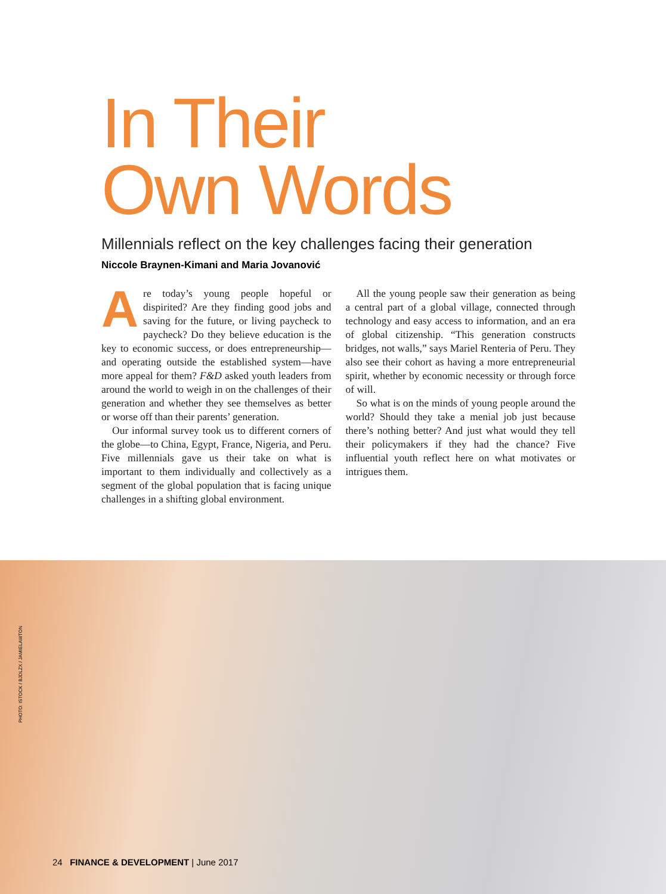In Their
Own Words
Millennials reflect on the key challenges facing their generation
Niccole Braynen-Kimani and Maria Jovanović
Are today’s young people hopeful or dispirited? Are they finding good jobs and saving for the future, or living paycheck to paycheck? Do they believe education is the key to economic success, or does entrepreneurship—and operating outside the established system—have more appeal for them? F&D asked youth leaders from around the world to weigh in on the challenges of their generation and whether they see themselves as better or worse off than their parents’ generation.
Our informal survey took us to different corners of the globe—to China, Egypt, France, Nigeria, and Peru. Five millennials gave us their take on what is important to them individually and collectively as a segment of the global population that is facing unique challenges in a shifting global environment.
All the young people saw their generation as being a central part of a global village, connected through technology and easy access to information, and an era of global citizenship. “This generation constructs bridges, not walls,” says Mariel Renteria of Peru. They also see their cohort as having a more entrepreneurial spirit, whether by economic necessity or through force of will.
So what is on the minds of young people around the world? Should they take a menial job just because there’s nothing better? And just what would they tell their policymakers if they had the chance? Five influential youth reflect here on what motivates or intrigues them.
PHOTO: ISTOCK / BJDLZX / JAMIELAWTON
24 FINANCE & DEVELOPMENT | June 2017